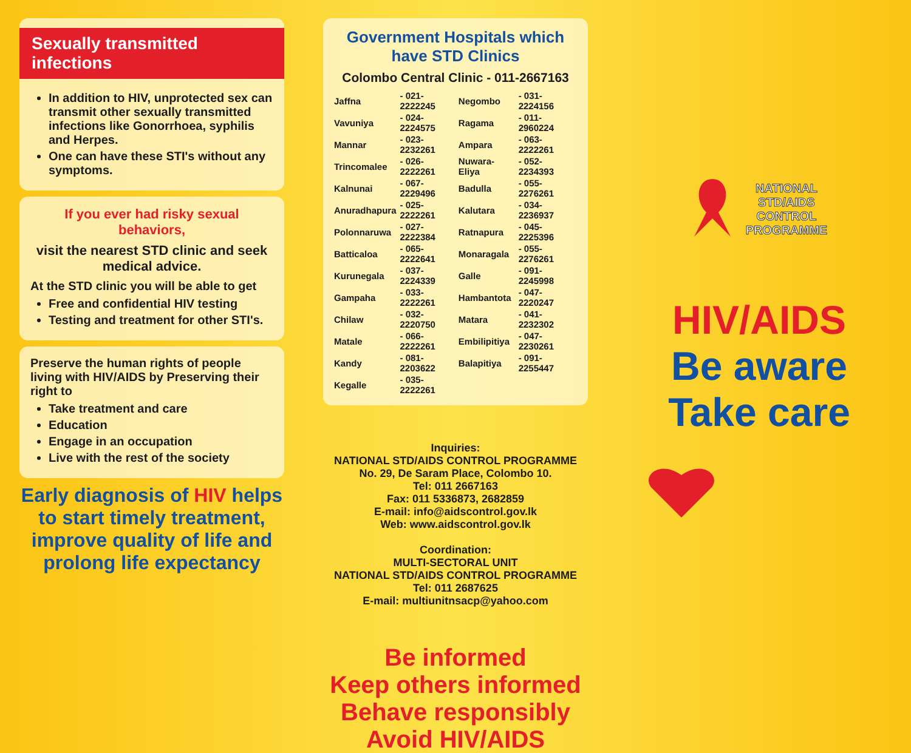Sexually transmitted infections
In addition to HIV, unprotected sex can transmit other sexually transmitted infections like Gonorrhoea, syphilis and Herpes.
One can have these STI's without any symptoms.
If you ever had risky sexual behaviors,
visit the nearest STD clinic and seek medical advice.
At the STD clinic you will be able to get
Free and confidential HIV testing
Testing and treatment for other STI's.
Preserve the human rights of people living with HIV/AIDS by Preserving their right to
Take treatment and care
Education
Engage in an occupation
Live with the rest of the society
Early diagnosis of HIV helps to start timely treatment, improve quality of life and prolong life expectancy
Government Hospitals which have STD Clinics
Colombo Central Clinic - 011-2667163
| Jaffna | - 021-2222245 | Negombo | - 031-2224156 |
| Vavuniya | - 024-2224575 | Ragama | - 011-2960224 |
| Mannar | - 023-2232261 | Ampara | - 063-2222261 |
| Trincomalee | - 026-2222261 | Nuwara-Eliya | - 052-2234393 |
| Kalnunai | - 067-2229496 | Badulla | - 055-2276261 |
| Anuradhapura | - 025-2222261 | Kalutara | - 034-2236937 |
| Polonnaruwa | - 027-2222384 | Ratnapura | - 045-2225396 |
| Batticaloa | - 065-2222641 | Monaragala | - 055-2276261 |
| Kurunegala | - 037-2224339 | Galle | - 091-2245998 |
| Gampaha | - 033-2222261 | Hambantota | - 047-2220247 |
| Chilaw | - 032-2220750 | Matara | - 041-2232302 |
| Matale | - 066-2222261 | Embilipitiya | - 047-2230261 |
| Kandy | - 081-2203622 | Balapitiya | - 091-2255447 |
| Kegalle | - 035-2222261 | | |
Inquiries:
NATIONAL STD/AIDS CONTROL PROGRAMME
No. 29, De Saram Place, Colombo 10.
Tel: 011 2667163
Fax: 011 5336873, 2682859
E-mail: info@aidscontrol.gov.lk
Web: www.aidscontrol.gov.lk
Coordination:
MULTI-SECTORAL UNIT
NATIONAL STD/AIDS CONTROL PROGRAMME
Tel: 011 2687625
E-mail: multiunitnsacp@yahoo.com
Be informed
Keep others informed
Behave responsibly
Avoid HIV/AIDS
NATIONAL
STD/AIDS
CONTROL
PROGRAMME
HIV/AIDS
Be aware
Take care